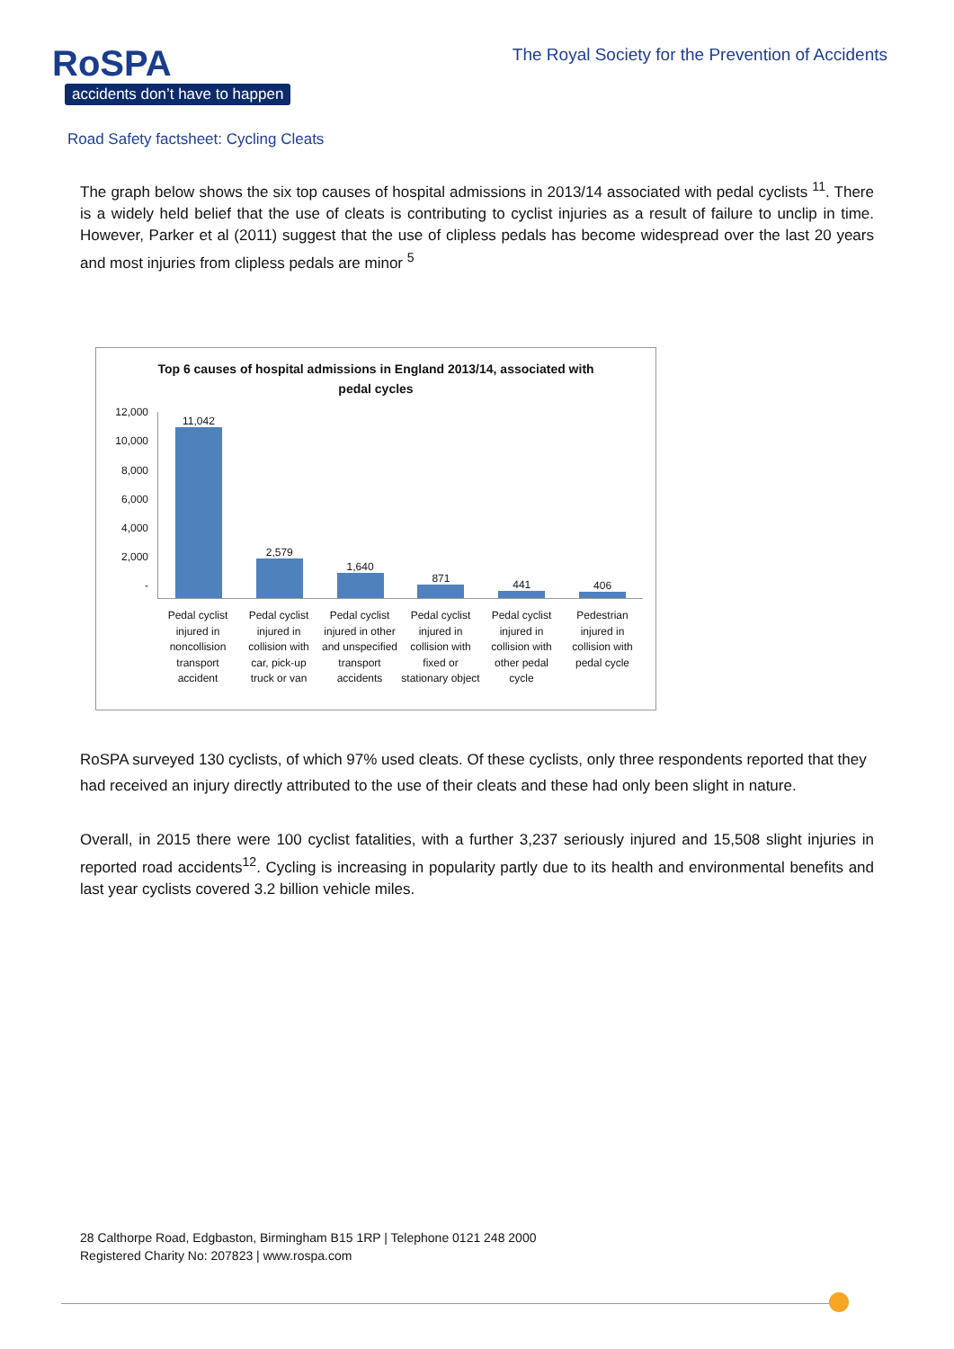RoSPA
accidents don’t have to happen
The Royal Society for the Prevention of Accidents
Road Safety factsheet: Cycling Cleats
The graph below shows the six top causes of hospital admissions in 2013/14 associated with pedal cyclists <sup>11</sup>. There is a widely held belief that the use of cleats is contributing to cyclist injuries as a result of failure to unclip in time. However, Parker et al (2011) suggest that the use of clipless pedals has become widespread over the last 20 years and most injuries from clipless pedals are minor <sup>5</sup>
Top 6 causes of hospital admissions in England 2013/14, associated with pedal cycles
12,000
10,000
8,000
6,000
4,000
2,000
-
11,042 2,579 1,640 871 441 406
Pedal cyclist injured in noncollision transport accident
Pedal cyclist injured in collision with car, pick-up truck or van
Pedal cyclist injured in other and unspecified transport accidents
Pedal cyclist injured in collision with fixed or stationary object
Pedal cyclist injured in collision with other pedal cycle
Pedestrian injured in collision with pedal cycle
RoSPA surveyed 130 cyclists, of which 97% used cleats. Of these cyclists, only three respondents reported that they had received an injury directly attributed to the use of their cleats and these had only been slight in nature.
Overall, in 2015 there were 100 cyclist fatalities, with a further 3,237 seriously injured and 15,508 slight injuries in reported road accidents<sup>12</sup>. Cycling is increasing in popularity partly due to its health and environmental benefits and last year cyclists covered 3.2 billion vehicle miles.
28 Calthorpe Road, Edgbaston, Birmingham B15 1RP | Telephone 0121 248 2000
Registered Charity No: 207823 | www.rospa.com